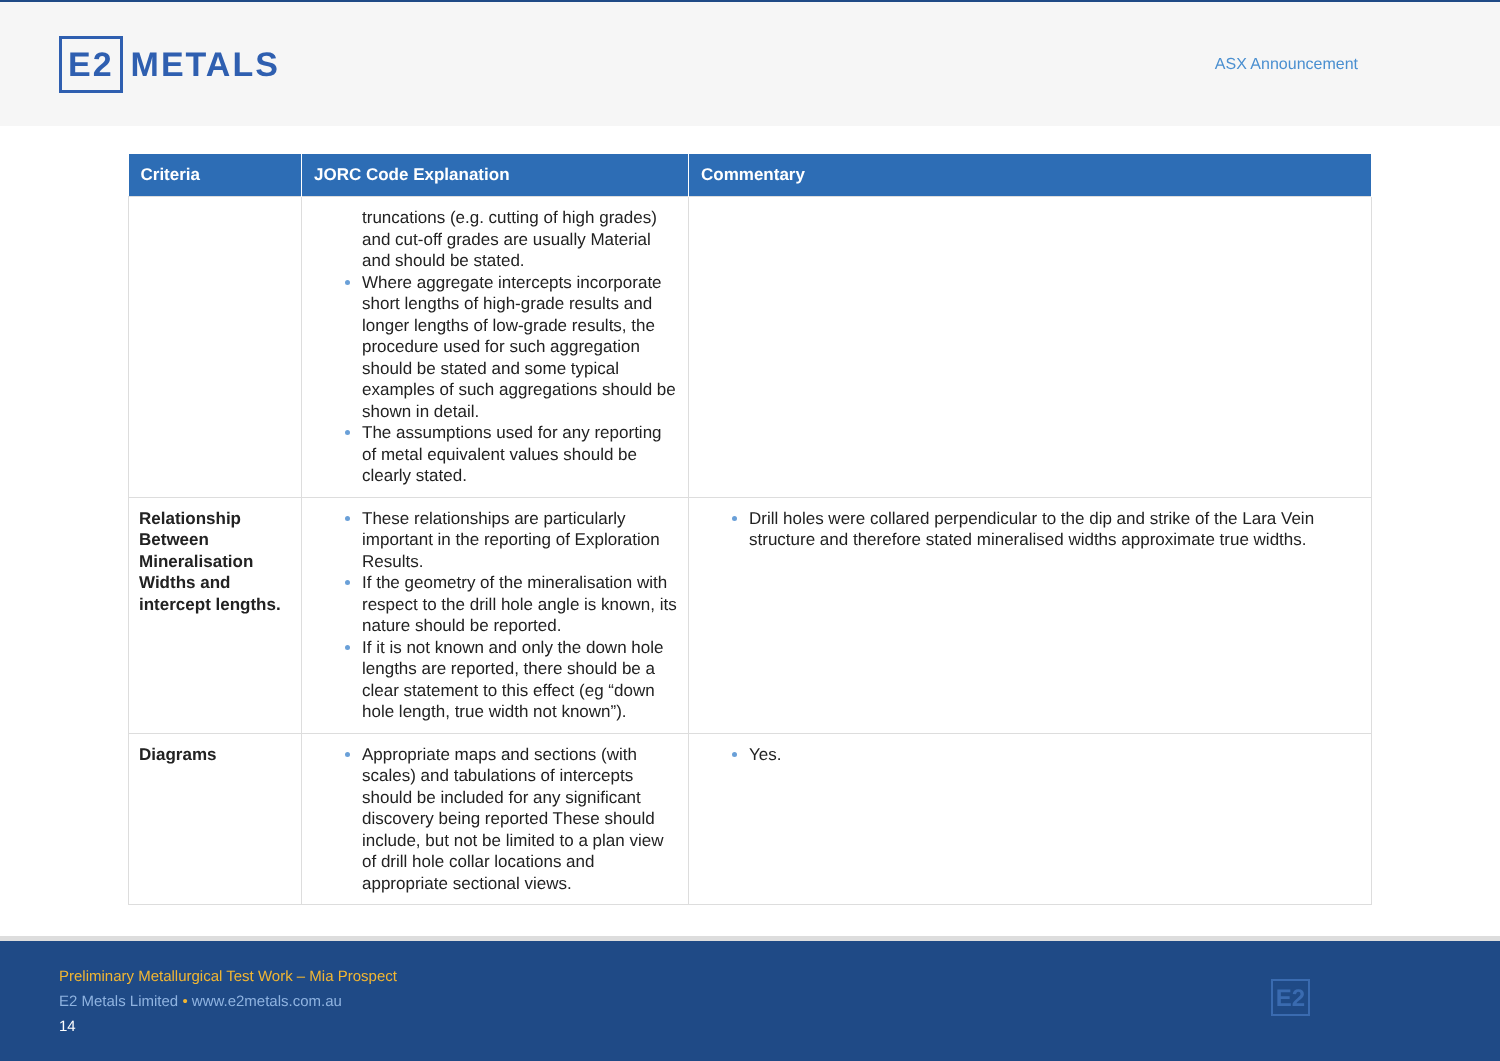E2 METALS
ASX Announcement
| Criteria | JORC Code Explanation | Commentary |
| --- | --- | --- |
| | truncations (e.g. cutting of high grades) and cut-off grades are usually Material and should be stated. Where aggregate intercepts incorporate short lengths of high-grade results and longer lengths of low-grade results, the procedure used for such aggregation should be stated and some typical examples of such aggregations should be shown in detail. The assumptions used for any reporting of metal equivalent values should be clearly stated. | |
| Relationship Between Mineralisation Widths and intercept lengths. | These relationships are particularly important in the reporting of Exploration Results. If the geometry of the mineralisation with respect to the drill hole angle is known, its nature should be reported. If it is not known and only the down hole lengths are reported, there should be a clear statement to this effect (eg “down hole length, true width not known”). | Drill holes were collared perpendicular to the dip and strike of the Lara Vein structure and therefore stated mineralised widths approximate true widths. |
| Diagrams | Appropriate maps and sections (with scales) and tabulations of intercepts should be included for any significant discovery being reported These should include, but not be limited to a plan view of drill hole collar locations and appropriate sectional views. | Yes. |
Preliminary Metallurgical Test Work – Mia Prospect
E2 Metals Limited • www.e2metals.com.au
14
E2